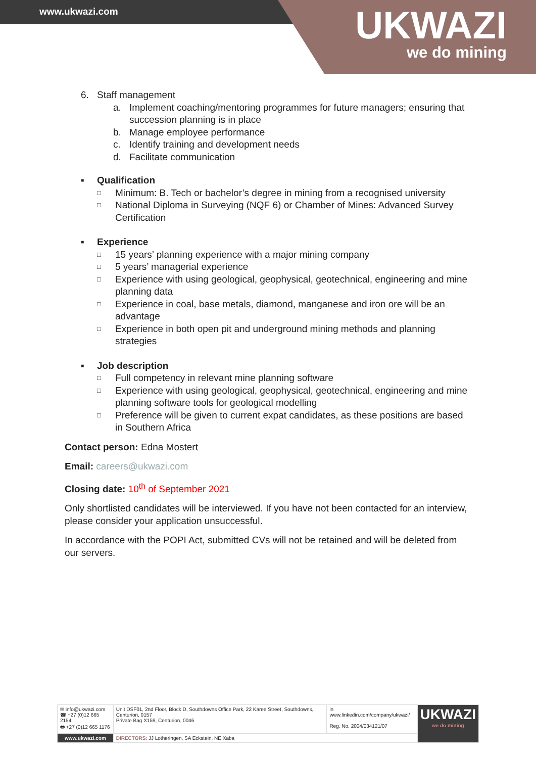www.ukwazi.com
UKWAZI
we do mining
6. Staff management
a. Implement coaching/mentoring programmes for future managers; ensuring that succession planning is in place
b. Manage employee performance
c. Identify training and development needs
d. Facilitate communication
▪ Qualification
□ Minimum: B. Tech or bachelor’s degree in mining from a recognised university
□ National Diploma in Surveying (NQF 6) or Chamber of Mines: Advanced Survey Certification
▪ Experience
□ 15 years’ planning experience with a major mining company
□ 5 years’ managerial experience
□ Experience with using geological, geophysical, geotechnical, engineering and mine planning data
□ Experience in coal, base metals, diamond, manganese and iron ore will be an advantage
□ Experience in both open pit and underground mining methods and planning strategies
▪ Job description
□ Full competency in relevant mine planning software
□ Experience with using geological, geophysical, geotechnical, engineering and mine planning software tools for geological modelling
□ Preference will be given to current expat candidates, as these positions are based in Southern Africa
Contact person: Edna Mostert
Email: careers@ukwazi.com
Closing date: 10<sup>th</sup> of September 2021
Only shortlisted candidates will be interviewed. If you have not been contacted for an interview, please consider your application unsuccessful.
In accordance with the POPI Act, submitted CVs will not be retained and will be deleted from our servers.
| ✉ info@ukwazi.com ☎ +27 (0)12 665 2154 🖶 +27 (0)12 665 1176 | Unit DSF01, 2nd Floor, Block D, Southdowns Office Park, 22 Karee Street, Southdowns, Centurion, 0157 Private Bag X159, Centurion, 0046 | in www.linkedin.com/company/ukwazi/ Reg. No. 2004/034121/07 | UKWAZI we do mining |
| www.ukwazi.com | DIRECTORS : JJ Lotheringen, SA Eckstein, NE Xaba | | |